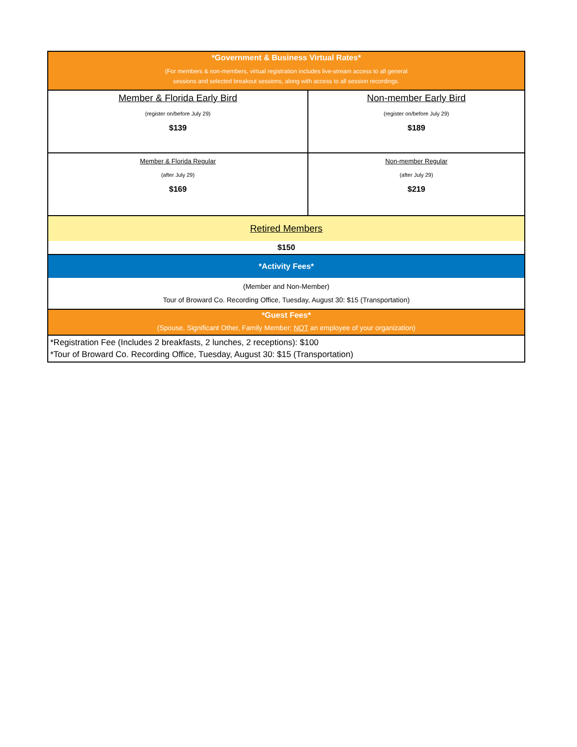| *Government & Business Virtual Rates* (For members & non-members, virtual registration includes live-stream access to all general sessions and selected breakout sessions, along with access to all session recordings. | |
| Member & Florida Early Bird (register on/before July 29) $139 | Non-member Early Bird (register on/before July 29) $189 |
| Member & Florida Regular (after July 29) $169 | Non-member Regular (after July 29) $219 |
| Retired Members | |
| $150 | |
| *Activity Fees* | |
| (Member and Non-Member) Tour of Broward Co. Recording Office, Tuesday, August 30: $15 (Transportation) | |
| *Guest Fees* (Spouse, Significant Other, Family Member; NOT an employee of your organization) | |
| *Registration Fee (Includes 2 breakfasts, 2 lunches, 2 receptions): $100 *Tour of Broward Co. Recording Office, Tuesday, August 30: $15 (Transportation) | |